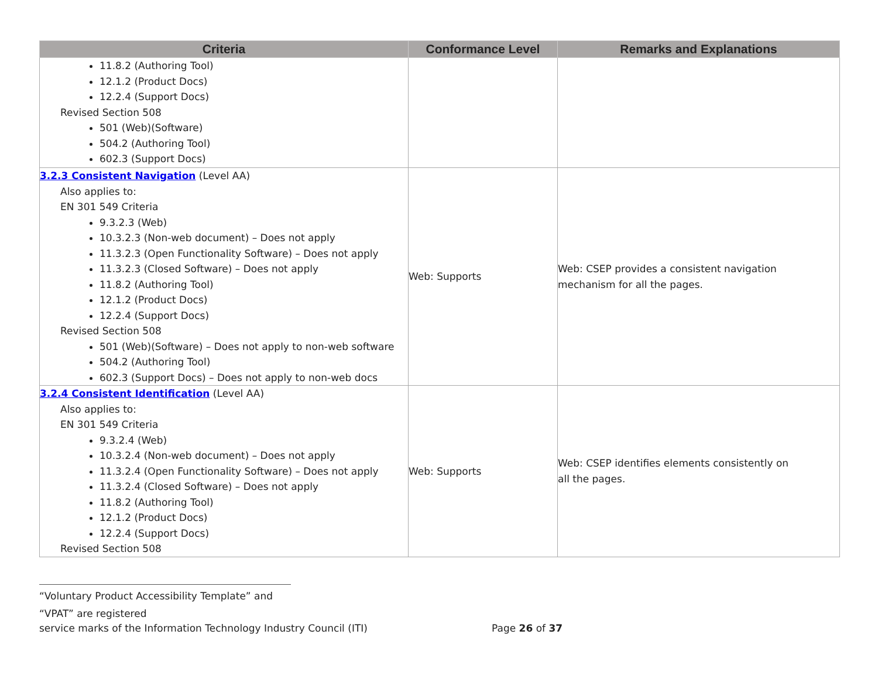| Criteria | Conformance Level | Remarks and Explanations |
| --- | --- | --- |
| 11.8.2 (Authoring Tool) 12.1.2 (Product Docs) 12.2.4 (Support Docs) Revised Section 508 501 (Web)(Software) 504.2 (Authoring Tool) 602.3 (Support Docs) | | |
| 3.2.3 Consistent Navigation (Level AA) Also applies to: EN 301 549 Criteria 9.3.2.3 (Web) 10.3.2.3 (Non-web document) – Does not apply 11.3.2.3 (Open Functionality Software) – Does not apply 11.3.2.3 (Closed Software) – Does not apply 11.8.2 (Authoring Tool) 12.1.2 (Product Docs) 12.2.4 (Support Docs) Revised Section 508 501 (Web)(Software) – Does not apply to non-web software 504.2 (Authoring Tool) 602.3 (Support Docs) – Does not apply to non-web docs | Web: Supports | Web: CSEP provides a consistent navigation mechanism for all the pages. |
| 3.2.4 Consistent Identification (Level AA) Also applies to: EN 301 549 Criteria 9.3.2.4 (Web) 10.3.2.4 (Non-web document) – Does not apply 11.3.2.4 (Open Functionality Software) – Does not apply 11.3.2.4 (Closed Software) – Does not apply 11.8.2 (Authoring Tool) 12.1.2 (Product Docs) 12.2.4 (Support Docs) Revised Section 508 | Web: Supports | Web: CSEP identifies elements consistently on all the pages. |
“Voluntary Product Accessibility Template” and “VPAT” are registered
service marks of the Information Technology Industry Council (ITI) Page 26 of 37